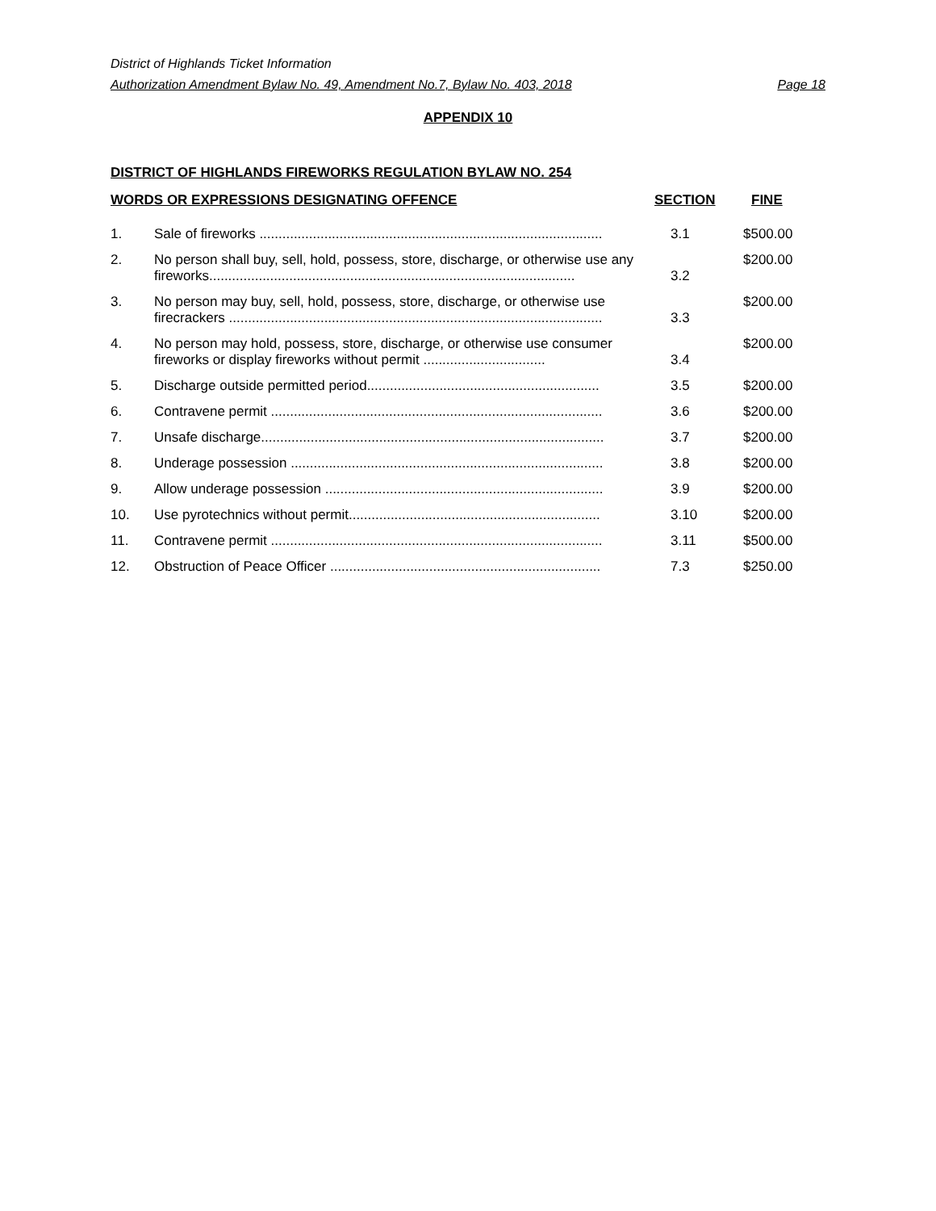District of Highlands Ticket Information
Authorization Amendment Bylaw No. 49, Amendment No.7, Bylaw No. 403, 2018 Page 18
APPENDIX 10
DISTRICT OF HIGHLANDS FIREWORKS REGULATION BYLAW NO. 254
| WORDS OR EXPRESSIONS DESIGNATING OFFENCE | | SECTION | FINE |
| --- | --- | --- | --- |
| 1. | Sale of fireworks .......................................................................................... | 3.1 | $500.00 |
| 2. | No person shall buy, sell, hold, possess, store, discharge, or otherwise use any fireworks................................................................................................ | 3.2 | $200.00 |
| 3. | No person may buy, sell, hold, possess, store, discharge, or otherwise use firecrackers .................................................................................................. | 3.3 | $200.00 |
| 4. | No person may hold, possess, store, discharge, or otherwise use consumer fireworks or display fireworks without permit ................................ | 3.4 | $200.00 |
| 5. | Discharge outside permitted period............................................................. | 3.5 | $200.00 |
| 6. | Contravene permit ....................................................................................... | 3.6 | $200.00 |
| 7. | Unsafe discharge.......................................................................................... | 3.7 | $200.00 |
| 8. | Underage possession .................................................................................. | 3.8 | $200.00 |
| 9. | Allow underage possession ......................................................................... | 3.9 | $200.00 |
| 10. | Use pyrotechnics without permit.................................................................. | 3.10 | $200.00 |
| 11. | Contravene permit ....................................................................................... | 3.11 | $500.00 |
| 12. | Obstruction of Peace Officer ....................................................................... | 7.3 | $250.00 |